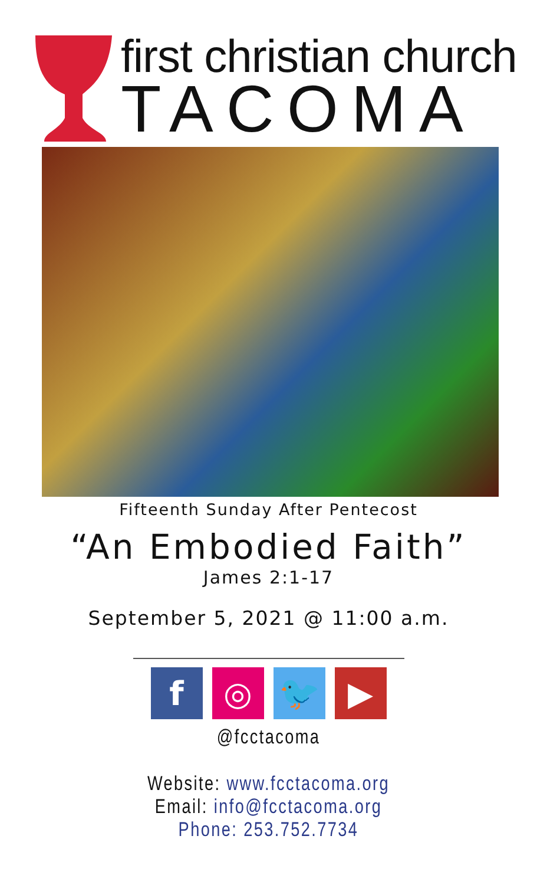first christian church
TACOMA
Fifteenth Sunday After Pentecost
“An Embodied Faith”
James 2:1-17
September 5, 2021 @ 11:00 a.m.
f ◎ 🐦 ▶
@fcctacoma
Website: www.fcctacoma.org
Email: info@fcctacoma.org
Phone: 253.752.7734